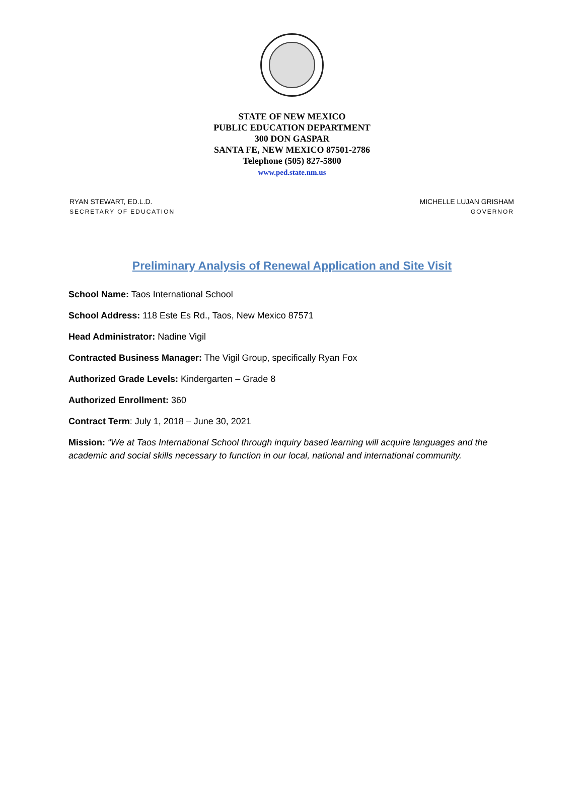STATE OF NEW MEXICO
PUBLIC EDUCATION DEPARTMENT
300 DON GASPAR
SANTA FE, NEW MEXICO 87501-2786
Telephone (505) 827-5800
www.ped.state.nm.us
RYAN STEWART, ED.L.D.
SECRETARY OF EDUCATION
MICHELLE LUJAN GRISHAM
GOVERNOR
Preliminary Analysis of Renewal Application and Site Visit
School Name: Taos International School
School Address: 118 Este Es Rd., Taos, New Mexico 87571
Head Administrator: Nadine Vigil
Contracted Business Manager: The Vigil Group, specifically Ryan Fox
Authorized Grade Levels: Kindergarten – Grade 8
Authorized Enrollment: 360
Contract Term: July 1, 2018 – June 30, 2021
Mission: “We at Taos International School through inquiry based learning will acquire languages and the academic and social skills necessary to function in our local, national and international community.